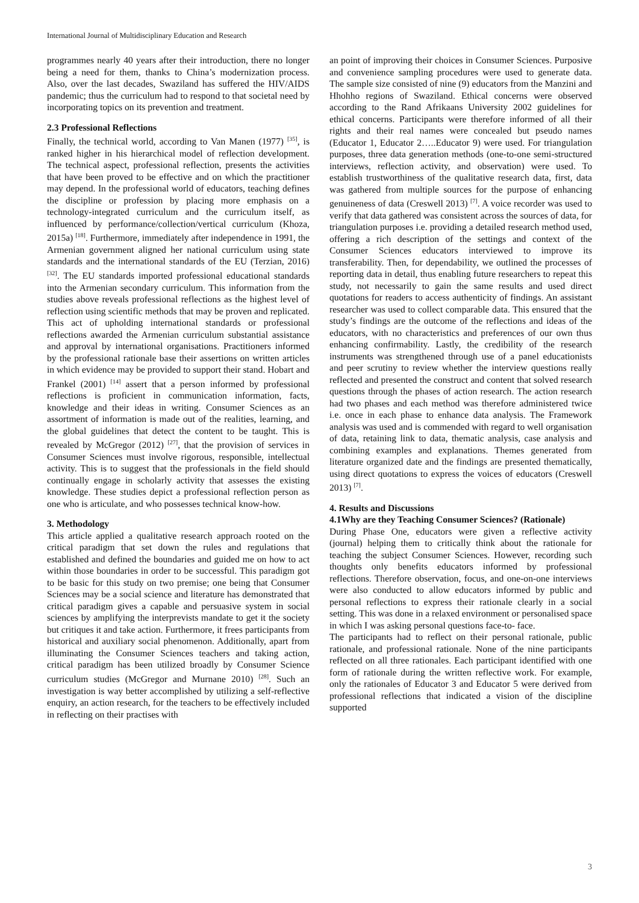International Journal of Multidisciplinary Education and Research
programmes nearly 40 years after their introduction, there no longer being a need for them, thanks to China’s modernization process. Also, over the last decades, Swaziland has suffered the HIV/AIDS pandemic; thus the curriculum had to respond to that societal need by incorporating topics on its prevention and treatment.
2.3 Professional Reflections
Finally, the technical world, according to Van Manen (1977) <sup>[35]</sup>, is ranked higher in his hierarchical model of reflection development. The technical aspect, professional reflection, presents the activities that have been proved to be effective and on which the practitioner may depend. In the professional world of educators, teaching defines the discipline or profession by placing more emphasis on a technology-integrated curriculum and the curriculum itself, as influenced by performance/collection/vertical curriculum (Khoza, 2015a) <sup>[18]</sup>. Furthermore, immediately after independence in 1991, the Armenian government aligned her national curriculum using state standards and the international standards of the EU (Terzian, 2016) <sup>[32]</sup>. The EU standards imported professional educational standards into the Armenian secondary curriculum. This information from the studies above reveals professional reflections as the highest level of reflection using scientific methods that may be proven and replicated. This act of upholding international standards or professional reflections awarded the Armenian curriculum substantial assistance and approval by international organisations. Practitioners informed by the professional rationale base their assertions on written articles in which evidence may be provided to support their stand. Hobart and Frankel (2001) <sup>[14]</sup> assert that a person informed by professional reflections is proficient in communication information, facts, knowledge and their ideas in writing. Consumer Sciences as an assortment of information is made out of the realities, learning, and the global guidelines that detect the content to be taught. This is revealed by McGregor (2012) <sup>[27]</sup>, that the provision of services in Consumer Sciences must involve rigorous, responsible, intellectual activity. This is to suggest that the professionals in the field should continually engage in scholarly activity that assesses the existing knowledge. These studies depict a professional reflection person as one who is articulate, and who possesses technical know-how.
3. Methodology
This article applied a qualitative research approach rooted on the critical paradigm that set down the rules and regulations that established and defined the boundaries and guided me on how to act within those boundaries in order to be successful. This paradigm got to be basic for this study on two premise; one being that Consumer Sciences may be a social science and literature has demonstrated that critical paradigm gives a capable and persuasive system in social sciences by amplifying the interprevists mandate to get it the society but critiques it and take action. Furthermore, it frees participants from historical and auxiliary social phenomenon. Additionally, apart from illuminating the Consumer Sciences teachers and taking action, critical paradigm has been utilized broadly by Consumer Science curriculum studies (McGregor and Murnane 2010) <sup>[28]</sup>. Such an investigation is way better accomplished by utilizing a self-reflective enquiry, an action research, for the teachers to be effectively included in reflecting on their practises with
an point of improving their choices in Consumer Sciences. Purposive and convenience sampling procedures were used to generate data. The sample size consisted of nine (9) educators from the Manzini and Hhohho regions of Swaziland. Ethical concerns were observed according to the Rand Afrikaans University 2002 guidelines for ethical concerns. Participants were therefore informed of all their rights and their real names were concealed but pseudo names (Educator 1, Educator 2…..Educator 9) were used. For triangulation purposes, three data generation methods (one-to-one semi-structured interviews, reflection activity, and observation) were used. To establish trustworthiness of the qualitative research data, first, data was gathered from multiple sources for the purpose of enhancing genuineness of data (Creswell 2013) <sup>[7]</sup>. A voice recorder was used to verify that data gathered was consistent across the sources of data, for triangulation purposes i.e. providing a detailed research method used, offering a rich description of the settings and context of the Consumer Sciences educators interviewed to improve its transferability. Then, for dependability, we outlined the processes of reporting data in detail, thus enabling future researchers to repeat this study, not necessarily to gain the same results and used direct quotations for readers to access authenticity of findings. An assistant researcher was used to collect comparable data. This ensured that the study’s findings are the outcome of the reflections and ideas of the educators, with no characteristics and preferences of our own thus enhancing confirmability. Lastly, the credibility of the research instruments was strengthened through use of a panel educationists and peer scrutiny to review whether the interview questions really reflected and presented the construct and content that solved research questions through the phases of action research. The action research had two phases and each method was therefore administered twice i.e. once in each phase to enhance data analysis. The Framework analysis was used and is commended with regard to well organisation of data, retaining link to data, thematic analysis, case analysis and combining examples and explanations. Themes generated from literature organized date and the findings are presented thematically, using direct quotations to express the voices of educators (Creswell 2013) <sup>[7]</sup>.
4. Results and Discussions
4.1Why are they Teaching Consumer Sciences? (Rationale)
During Phase One, educators were given a reflective activity (journal) helping them to critically think about the rationale for teaching the subject Consumer Sciences. However, recording such thoughts only benefits educators informed by professional reflections. Therefore observation, focus, and one-on-one interviews were also conducted to allow educators informed by public and personal reflections to express their rationale clearly in a social setting. This was done in a relaxed environment or personalised space in which I was asking personal questions face-to- face.
The participants had to reflect on their personal rationale, public rationale, and professional rationale. None of the nine participants reflected on all three rationales. Each participant identified with one form of rationale during the written reflective work. For example, only the rationales of Educator 3 and Educator 5 were derived from professional reflections that indicated a vision of the discipline supported
3